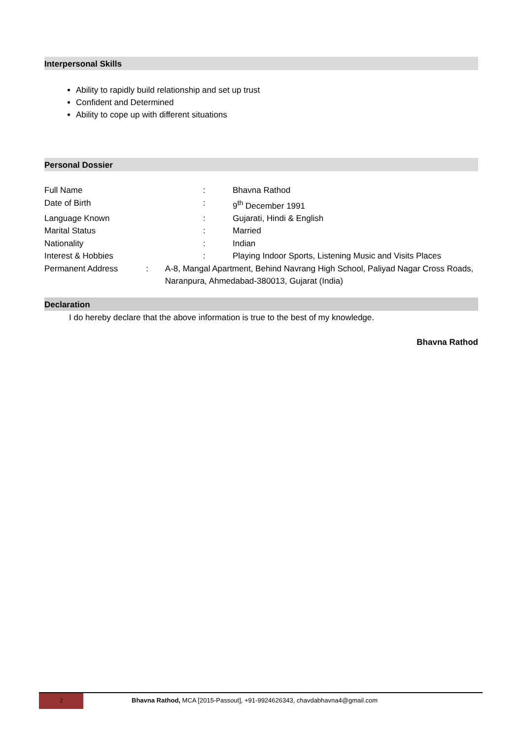Interpersonal Skills
Ability to rapidly build relationship and set up trust
Confident and Determined
Ability to cope up with different situations
Personal Dossier
Full Name: Bhavna Rathod
Date of Birth: 9<sup>th</sup> December 1991
Language Known: Gujarati, Hindi & English
Marital Status: Married
Nationality: Indian
Interest & Hobbies: Playing Indoor Sports, Listening Music and Visits Places
Permanent Address: A-8, Mangal Apartment, Behind Navrang High School, Paliyad Nagar Cross Roads, Naranpura, Ahmedabad-380013, Gujarat (India)
Declaration
I do hereby declare that the above information is true to the best of my knowledge.
Bhavna Rathod
2
Bhavna Rathod, MCA [2015-Passout], +91-9924626343, chavdabhavna4@gmail.com